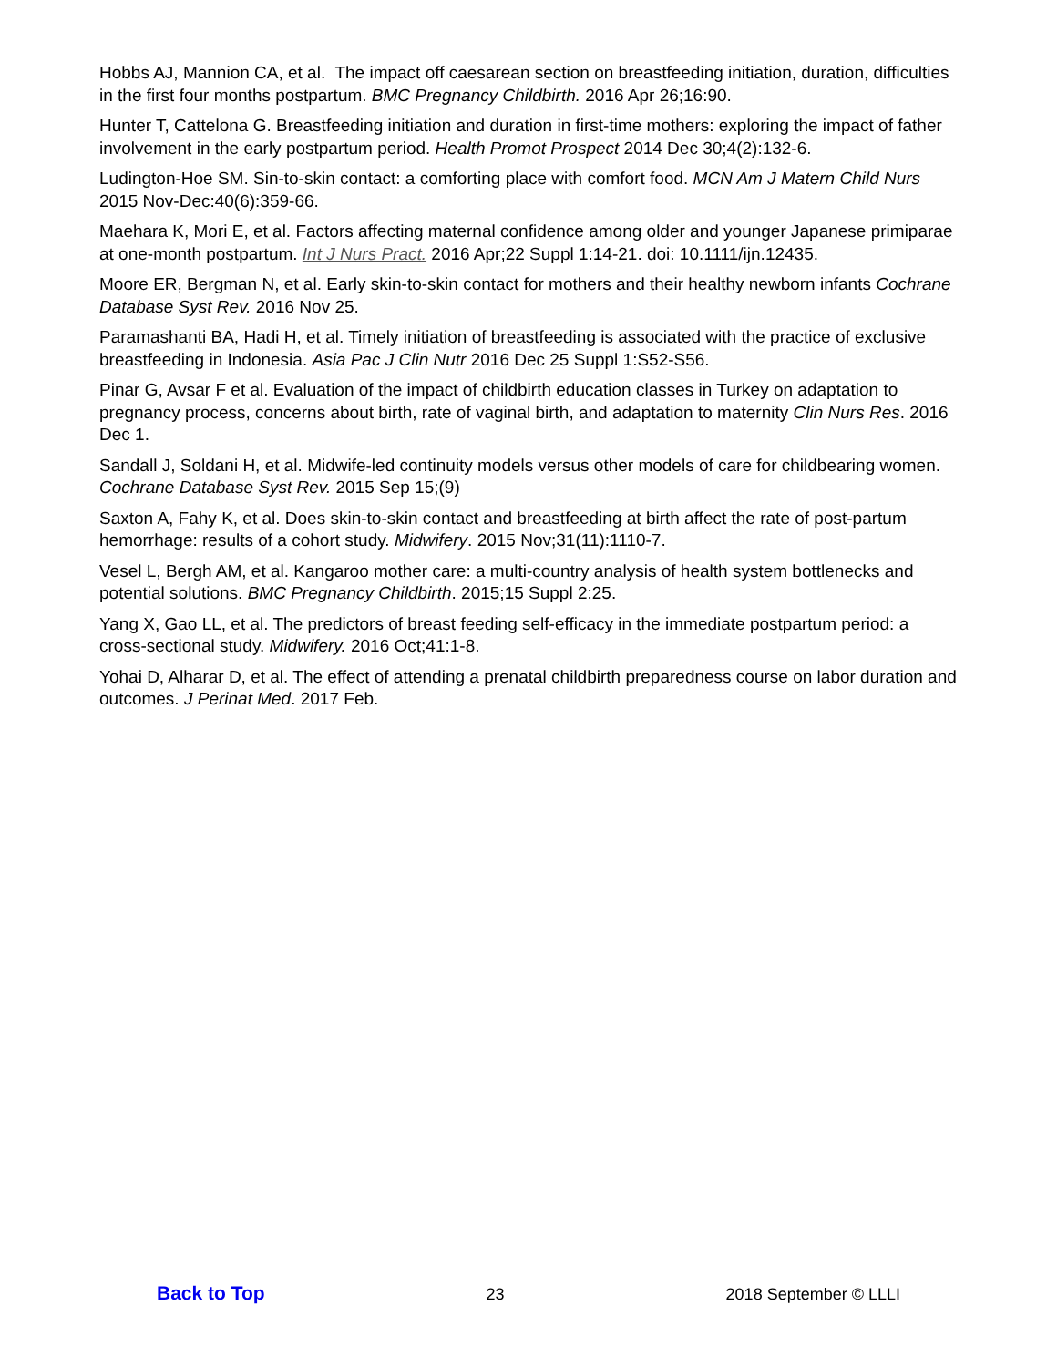Hobbs AJ, Mannion CA, et al. The impact off caesarean section on breastfeeding initiation, duration, difficulties in the first four months postpartum. BMC Pregnancy Childbirth. 2016 Apr 26;16:90.
Hunter T, Cattelona G. Breastfeeding initiation and duration in first-time mothers: exploring the impact of father involvement in the early postpartum period. Health Promot Prospect 2014 Dec 30;4(2):132-6.
Ludington-Hoe SM. Sin-to-skin contact: a comforting place with comfort food. MCN Am J Matern Child Nurs 2015 Nov-Dec:40(6):359-66.
Maehara K, Mori E, et al. Factors affecting maternal confidence among older and younger Japanese primiparae at one-month postpartum. Int J Nurs Pract. 2016 Apr;22 Suppl 1:14-21. doi: 10.1111/ijn.12435.
Moore ER, Bergman N, et al. Early skin-to-skin contact for mothers and their healthy newborn infants Cochrane Database Syst Rev. 2016 Nov 25.
Paramashanti BA, Hadi H, et al. Timely initiation of breastfeeding is associated with the practice of exclusive breastfeeding in Indonesia. Asia Pac J Clin Nutr 2016 Dec 25 Suppl 1:S52-S56.
Pinar G, Avsar F et al. Evaluation of the impact of childbirth education classes in Turkey on adaptation to pregnancy process, concerns about birth, rate of vaginal birth, and adaptation to maternity Clin Nurs Res. 2016 Dec 1.
Sandall J, Soldani H, et al. Midwife-led continuity models versus other models of care for childbearing women. Cochrane Database Syst Rev. 2015 Sep 15;(9)
Saxton A, Fahy K, et al. Does skin-to-skin contact and breastfeeding at birth affect the rate of post-partum hemorrhage: results of a cohort study. Midwifery. 2015 Nov;31(11):1110-7.
Vesel L, Bergh AM, et al. Kangaroo mother care: a multi-country analysis of health system bottlenecks and potential solutions. BMC Pregnancy Childbirth. 2015;15 Suppl 2:25.
Yang X, Gao LL, et al. The predictors of breast feeding self-efficacy in the immediate postpartum period: a cross-sectional study. Midwifery. 2016 Oct;41:1-8.
Yohai D, Alharar D, et al. The effect of attending a prenatal childbirth preparedness course on labor duration and outcomes. J Perinat Med. 2017 Feb.
Back to Top 23 2018 September © LLLI